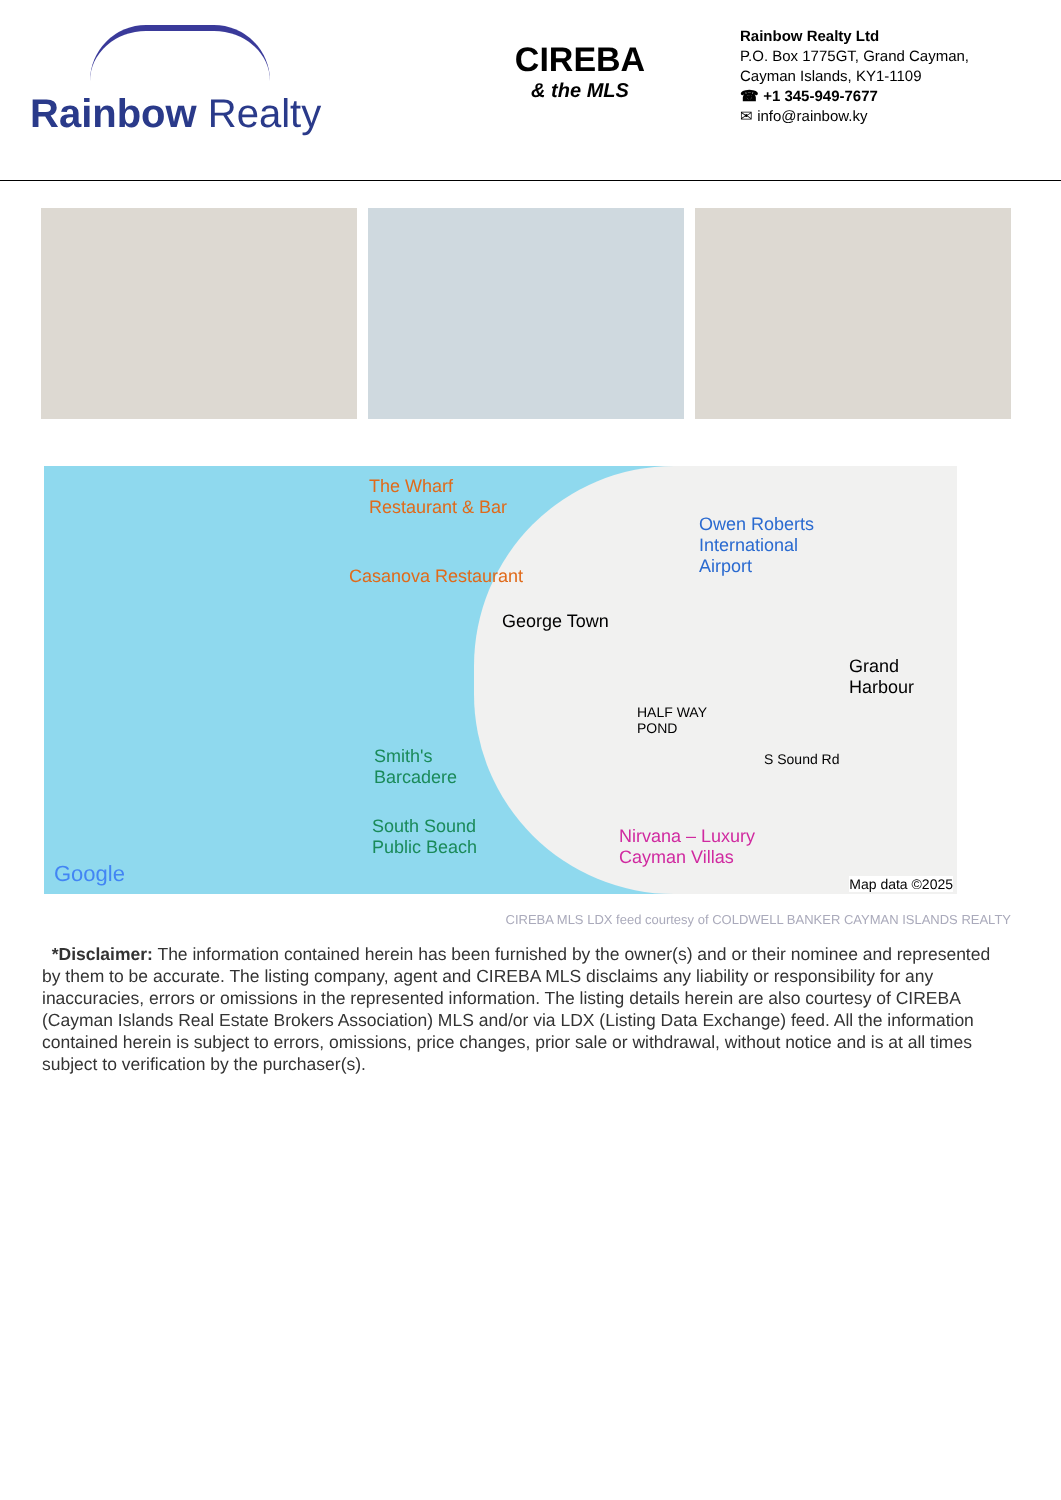Rainbow Realty
CIREBA
& the MLS
Rainbow Realty Ltd
P.O. Box 1775GT, Grand Cayman,
Cayman Islands, KY1-1109
☎ +1 345-949-7677
✉ info@rainbow.ky
The Wharf
Restaurant & Bar
Casanova Restaurant
Owen Roberts
International
Airport
George Town
Grand
Harbour
HALF WAY
POND
Smith's
Barcadere
S Sound Rd
South Sound
Public Beach
Nirvana – Luxury
Cayman Villas
Google Map data ©2025
CIREBA MLS LDX feed courtesy of COLDWELL BANKER CAYMAN ISLANDS REALTY
*Disclaimer: The information contained herein has been furnished by the owner(s) and or their nominee and represented by them to be accurate. The listing company, agent and CIREBA MLS disclaims any liability or responsibility for any inaccuracies, errors or omissions in the represented information. The listing details herein are also courtesy of CIREBA (Cayman Islands Real Estate Brokers Association) MLS and/or via LDX (Listing Data Exchange) feed. All the information contained herein is subject to errors, omissions, price changes, prior sale or withdrawal, without notice and is at all times subject to verification by the purchaser(s).